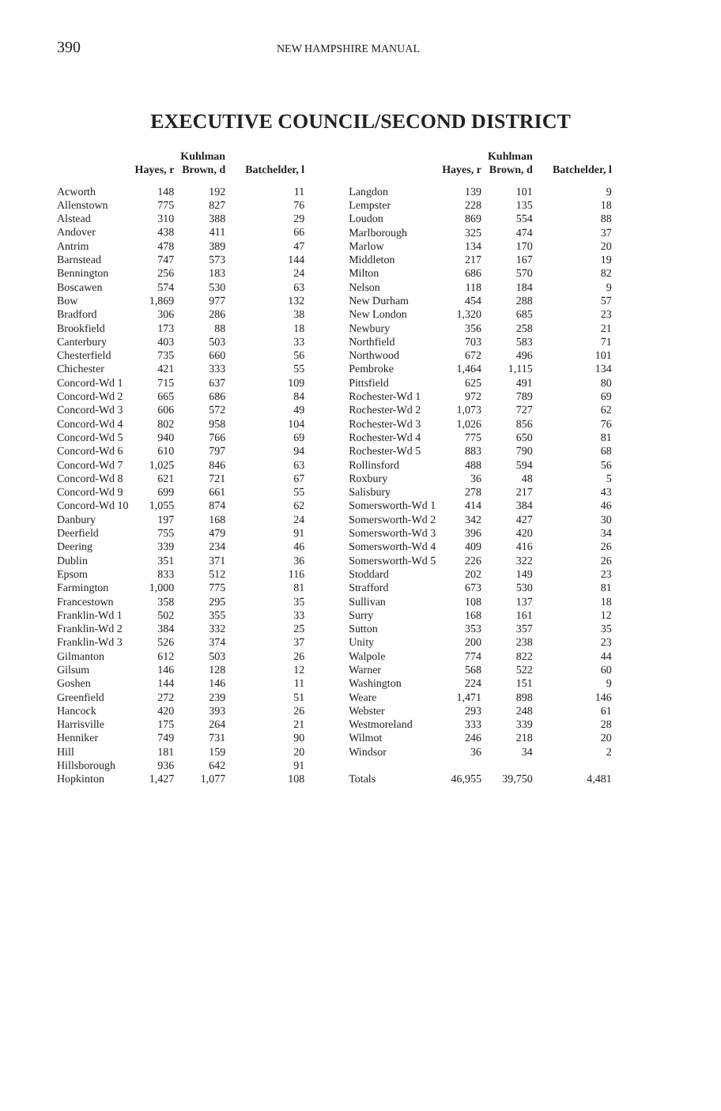390 NEW HAMPSHIRE MANUAL
EXECUTIVE COUNCIL/SECOND DISTRICT
| | Hayes, r | Kuhlman Brown, d | Batchelder, l |
| --- | --- | --- | --- |
| Acworth | 148 | 192 | 11 |
| Allenstown | 775 | 827 | 76 |
| Alstead | 310 | 388 | 29 |
| Andover | 438 | 411 | 66 |
| Antrim | 478 | 389 | 47 |
| Barnstead | 747 | 573 | 144 |
| Bennington | 256 | 183 | 24 |
| Boscawen | 574 | 530 | 63 |
| Bow | 1,869 | 977 | 132 |
| Bradford | 306 | 286 | 38 |
| Brookfield | 173 | 88 | 18 |
| Canterbury | 403 | 503 | 33 |
| Chesterfield | 735 | 660 | 56 |
| Chichester | 421 | 333 | 55 |
| Concord-Wd 1 | 715 | 637 | 109 |
| Concord-Wd 2 | 665 | 686 | 84 |
| Concord-Wd 3 | 606 | 572 | 49 |
| Concord-Wd 4 | 802 | 958 | 104 |
| Concord-Wd 5 | 940 | 766 | 69 |
| Concord-Wd 6 | 610 | 797 | 94 |
| Concord-Wd 7 | 1,025 | 846 | 63 |
| Concord-Wd 8 | 621 | 721 | 67 |
| Concord-Wd 9 | 699 | 661 | 55 |
| Concord-Wd 10 | 1,055 | 874 | 62 |
| Danbury | 197 | 168 | 24 |
| Deerfield | 755 | 479 | 91 |
| Deering | 339 | 234 | 46 |
| Dublin | 351 | 371 | 36 |
| Epsom | 833 | 512 | 116 |
| Farmington | 1,000 | 775 | 81 |
| Francestown | 358 | 295 | 35 |
| Franklin-Wd 1 | 502 | 355 | 33 |
| Franklin-Wd 2 | 384 | 332 | 25 |
| Franklin-Wd 3 | 526 | 374 | 37 |
| Gilmanton | 612 | 503 | 26 |
| Gilsum | 146 | 128 | 12 |
| Goshen | 144 | 146 | 11 |
| Greenfield | 272 | 239 | 51 |
| Hancock | 420 | 393 | 26 |
| Harrisville | 175 | 264 | 21 |
| Henniker | 749 | 731 | 90 |
| Hill | 181 | 159 | 20 |
| Hillsborough | 936 | 642 | 91 |
| Hopkinton | 1,427 | 1,077 | 108 |
| | Hayes, r | Kuhlman Brown, d | Batchelder, l |
| --- | --- | --- | --- |
| Langdon | 139 | 101 | 9 |
| Lempster | 228 | 135 | 18 |
| Loudon | 869 | 554 | 88 |
| Marlborough | 325 | 474 | 37 |
| Marlow | 134 | 170 | 20 |
| Middleton | 217 | 167 | 19 |
| Milton | 686 | 570 | 82 |
| Nelson | 118 | 184 | 9 |
| New Durham | 454 | 288 | 57 |
| New London | 1,320 | 685 | 23 |
| Newbury | 356 | 258 | 21 |
| Northfield | 703 | 583 | 71 |
| Northwood | 672 | 496 | 101 |
| Pembroke | 1,464 | 1,115 | 134 |
| Pittsfield | 625 | 491 | 80 |
| Rochester-Wd 1 | 972 | 789 | 69 |
| Rochester-Wd 2 | 1,073 | 727 | 62 |
| Rochester-Wd 3 | 1,026 | 856 | 76 |
| Rochester-Wd 4 | 775 | 650 | 81 |
| Rochester-Wd 5 | 883 | 790 | 68 |
| Rollinsford | 488 | 594 | 56 |
| Roxbury | 36 | 48 | 5 |
| Salisbury | 278 | 217 | 43 |
| Somersworth-Wd 1 | 414 | 384 | 46 |
| Somersworth-Wd 2 | 342 | 427 | 30 |
| Somersworth-Wd 3 | 396 | 420 | 34 |
| Somersworth-Wd 4 | 409 | 416 | 26 |
| Somersworth-Wd 5 | 226 | 322 | 26 |
| Stoddard | 202 | 149 | 23 |
| Strafford | 673 | 530 | 81 |
| Sullivan | 108 | 137 | 18 |
| Surry | 168 | 161 | 12 |
| Sutton | 353 | 357 | 35 |
| Unity | 200 | 238 | 23 |
| Walpole | 774 | 822 | 44 |
| Warner | 568 | 522 | 60 |
| Washington | 224 | 151 | 9 |
| Weare | 1,471 | 898 | 146 |
| Webster | 293 | 248 | 61 |
| Westmoreland | 333 | 339 | 28 |
| Wilmot | 246 | 218 | 20 |
| Windsor | 36 | 34 | 2 |
| Totals | 46,955 | 39,750 | 4,481 |